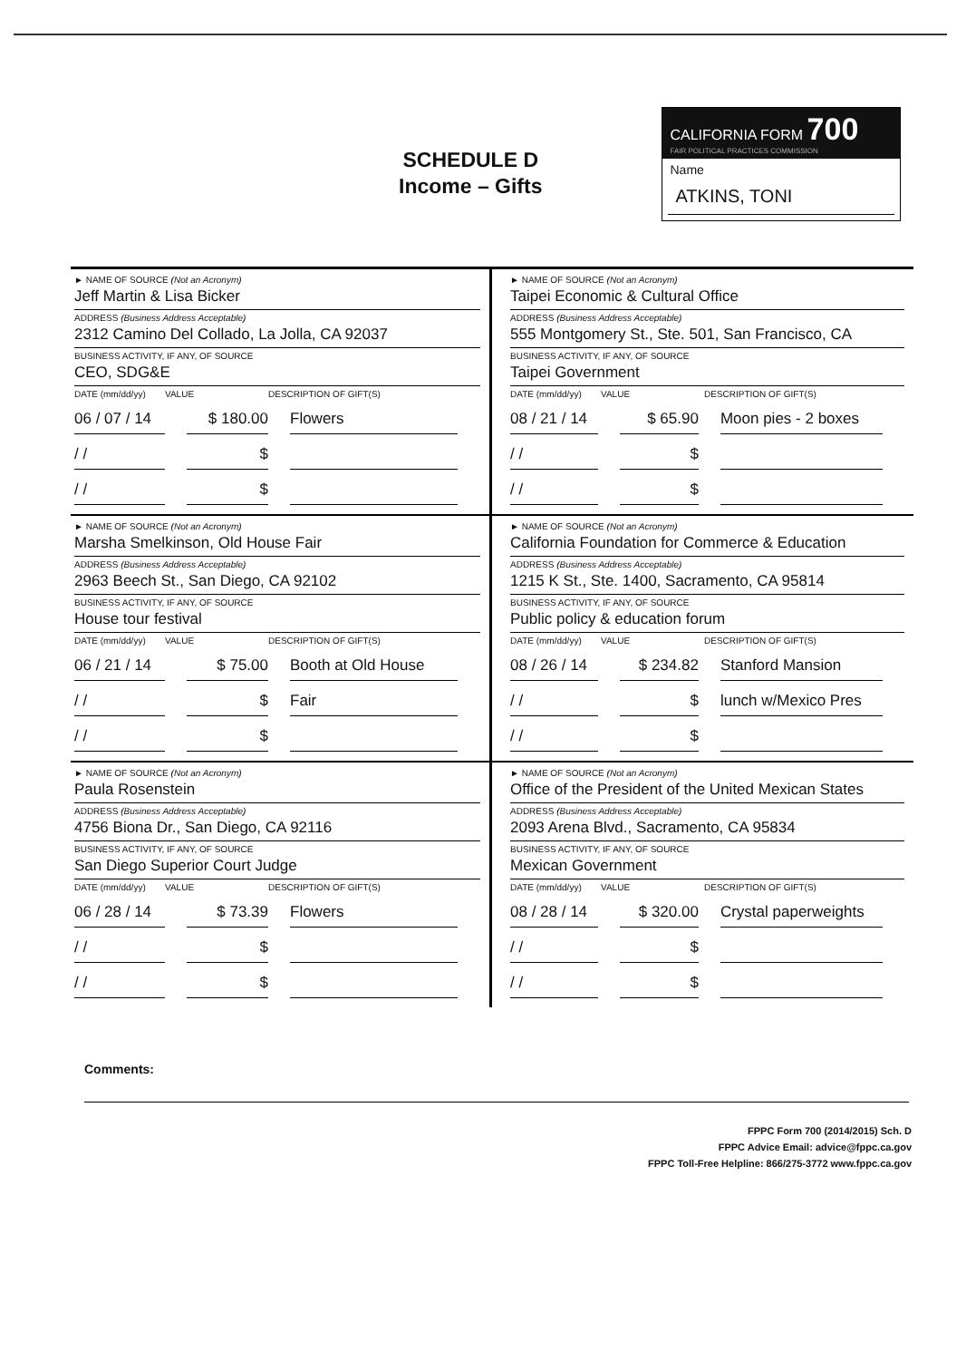SCHEDULE D
Income – Gifts
CALIFORNIA FORM 700
FAIR POLITICAL PRACTICES COMMISSION
Name
ATKINS, TONI
► NAME OF SOURCE (Not an Acronym)
Jeff Martin & Lisa Bicker
ADDRESS (Business Address Acceptable)
2312 Camino Del Collado, La Jolla, CA 92037
BUSINESS ACTIVITY, IF ANY, OF SOURCE
CEO, SDG&E
DATE (mm/dd/yy) VALUE DESCRIPTION OF GIFT(S)
06 / 07 / 14 $ 180.00 Flowers
/ / $
/ / $
► NAME OF SOURCE (Not an Acronym)
Taipei Economic & Cultural Office
ADDRESS (Business Address Acceptable)
555 Montgomery St., Ste. 501, San Francisco, CA
BUSINESS ACTIVITY, IF ANY, OF SOURCE
Taipei Government
DATE (mm/dd/yy) VALUE DESCRIPTION OF GIFT(S)
08 / 21 / 14 $ 65.90 Moon pies - 2 boxes
/ / $
/ / $
► NAME OF SOURCE (Not an Acronym)
Marsha Smelkinson, Old House Fair
ADDRESS (Business Address Acceptable)
2963 Beech St., San Diego, CA 92102
BUSINESS ACTIVITY, IF ANY, OF SOURCE
House tour festival
DATE (mm/dd/yy) VALUE DESCRIPTION OF GIFT(S)
06 / 21 / 14 $ 75.00 Booth at Old House
/ / $ Fair
/ / $
► NAME OF SOURCE (Not an Acronym)
California Foundation for Commerce & Education
ADDRESS (Business Address Acceptable)
1215 K St., Ste. 1400, Sacramento, CA 95814
BUSINESS ACTIVITY, IF ANY, OF SOURCE
Public policy & education forum
DATE (mm/dd/yy) VALUE DESCRIPTION OF GIFT(S)
08 / 26 / 14 $ 234.82 Stanford Mansion
/ / $ lunch w/Mexico Pres
/ / $
► NAME OF SOURCE (Not an Acronym)
Paula Rosenstein
ADDRESS (Business Address Acceptable)
4756 Biona Dr., San Diego, CA 92116
BUSINESS ACTIVITY, IF ANY, OF SOURCE
San Diego Superior Court Judge
DATE (mm/dd/yy) VALUE DESCRIPTION OF GIFT(S)
06 / 28 / 14 $ 73.39 Flowers
/ / $
/ / $
► NAME OF SOURCE (Not an Acronym)
Office of the President of the United Mexican States
ADDRESS (Business Address Acceptable)
2093 Arena Blvd., Sacramento, CA 95834
BUSINESS ACTIVITY, IF ANY, OF SOURCE
Mexican Government
DATE (mm/dd/yy) VALUE DESCRIPTION OF GIFT(S)
08 / 28 / 14 $ 320.00 Crystal paperweights
/ / $
/ / $
Comments:
FPPC Form 700 (2014/2015) Sch. D
FPPC Advice Email: advice@fppc.ca.gov
FPPC Toll-Free Helpline: 866/275-3772 www.fppc.ca.gov